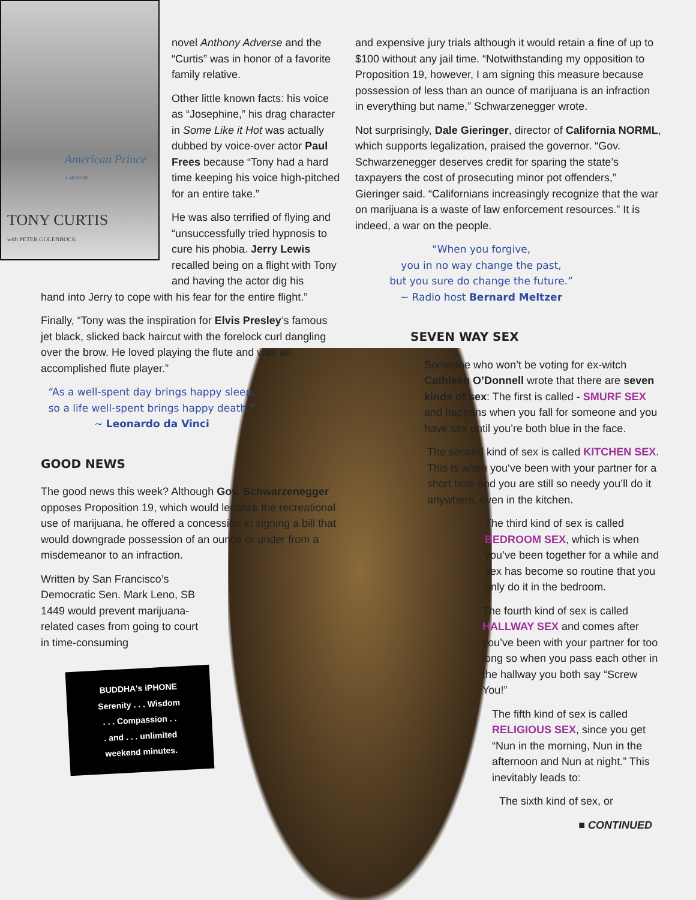TONY CURTIS
with PETER GOLENBOCK
American Prince
A MEMOIR
novel Anthony Adverse and the “Curtis” was in honor of a favorite family relative.
Other little known facts: his voice as “Josephine,” his drag character in Some Like it Hot was actually dubbed by voice-over actor Paul Frees because “Tony had a hard time keeping his voice high-pitched for an entire take.”
He was also terrified of flying and “unsuccessfully tried hypnosis to cure his phobia. Jerry Lewis recalled being on a flight with Tony and having the actor dig his
hand into Jerry to cope with his fear for the entire flight.”
Finally, “Tony was the inspiration for Elvis Presley’s famous jet black, slicked back haircut with the forelock curl dangling over the brow. He loved playing the flute and was an accomplished flute player.”
“As a well-spent day brings happy sleep,
so a life well-spent brings happy death.”
~ Leonardo da Vinci
GOOD NEWS
The good news this week? Although Gov. Schwarzenegger opposes Proposition 19, which would legalize the recreational use of marijuana, he offered a concession in signing a bill that would downgrade possession of an ounce or under from a misdemeanor to an infraction.
Written by San Francisco’s Democratic Sen. Mark Leno, SB 1449 would prevent marijuana-related cases from going to court in time-consuming
BUDDHA's iPHONE
Serenity . . . Wisdom
. . . Compassion . .
. and . . . unlimited
weekend minutes.
and expensive jury trials although it would retain a fine of up to $100 without any jail time. “Notwithstanding my opposition to Proposition 19, however, I am signing this measure because possession of less than an ounce of marijuana is an infraction in everything but name,” Schwarzenegger wrote.
Not surprisingly, Dale Gieringer, director of California NORML, which supports legalization, praised the governor. “Gov. Schwarzenegger deserves credit for sparing the state’s taxpayers the cost of prosecuting minor pot offenders,” Gieringer said. “Californians increasingly recognize that the war on marijuana is a waste of law enforcement resources.” It is indeed, a war on the people.
“When you forgive,
you in no way change the past,
but you sure do change the future.”
~ Radio host Bernard Meltzer
SEVEN WAY SEX
Someone who won’t be voting for ex-witch Cathleen O’Donnell wrote that there are seven kinds of sex: The first is called - SMURF SEX and happens when you fall for someone and you have sex until you’re both blue in the face.
The second kind of sex is called KITCHEN SEX. This is when you‘ve been with your partner for a short time and you are still so needy you’ll do it anywhere, even in the kitchen.
The third kind of sex is called BEDROOM SEX, which is when you’ve been together for a while and sex has become so routine that you only do it in the bedroom.
The fourth kind of sex is called HALLWAY SEX and comes after you’ve been with your partner for too long so when you pass each other in the hallway you both say “Screw You!”
The fifth kind of sex is called RELIGIOUS SEX, since you get “Nun in the morning, Nun in the afternoon and Nun at night.” This inevitably leads to:
The sixth kind of sex, or
■ CONTINUED